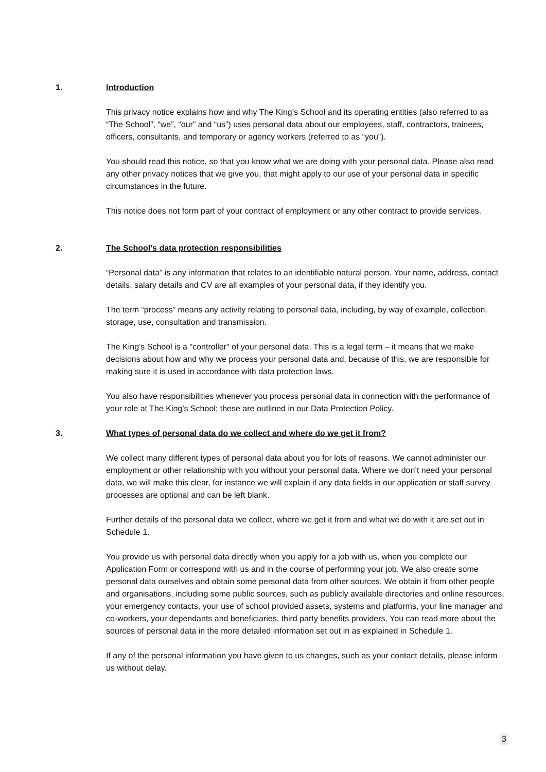1. Introduction
This privacy notice explains how and why The King’s School and its operating entities (also referred to as “The School”, “we”, “our” and “us”) uses personal data about our employees, staff, contractors, trainees, officers, consultants, and temporary or agency workers (referred to as “you”).
You should read this notice, so that you know what we are doing with your personal data. Please also read any other privacy notices that we give you, that might apply to our use of your personal data in specific circumstances in the future.
This notice does not form part of your contract of employment or any other contract to provide services.
2. The School’s data protection responsibilities
“Personal data” is any information that relates to an identifiable natural person. Your name, address, contact details, salary details and CV are all examples of your personal data, if they identify you.
The term “process” means any activity relating to personal data, including, by way of example, collection, storage, use, consultation and transmission.
The King’s School is a "controller" of your personal data. This is a legal term – it means that we make decisions about how and why we process your personal data and, because of this, we are responsible for making sure it is used in accordance with data protection laws.
You also have responsibilities whenever you process personal data in connection with the performance of your role at The King’s School; these are outlined in our Data Protection Policy.
3. What types of personal data do we collect and where do we get it from?
We collect many different types of personal data about you for lots of reasons. We cannot administer our employment or other relationship with you without your personal data. Where we don’t need your personal data, we will make this clear, for instance we will explain if any data fields in our application or staff survey processes are optional and can be left blank.
Further details of the personal data we collect, where we get it from and what we do with it are set out in Schedule 1.
You provide us with personal data directly when you apply for a job with us, when you complete our Application Form or correspond with us and in the course of performing your job. We also create some personal data ourselves and obtain some personal data from other sources. We obtain it from other people and organisations, including some public sources, such as publicly available directories and online resources, your emergency contacts, your use of school provided assets, systems and platforms, your line manager and co-workers, your dependants and beneficiaries, third party benefits providers. You can read more about the sources of personal data in the more detailed information set out in as explained in Schedule 1.
If any of the personal information you have given to us changes, such as your contact details, please inform us without delay.
3